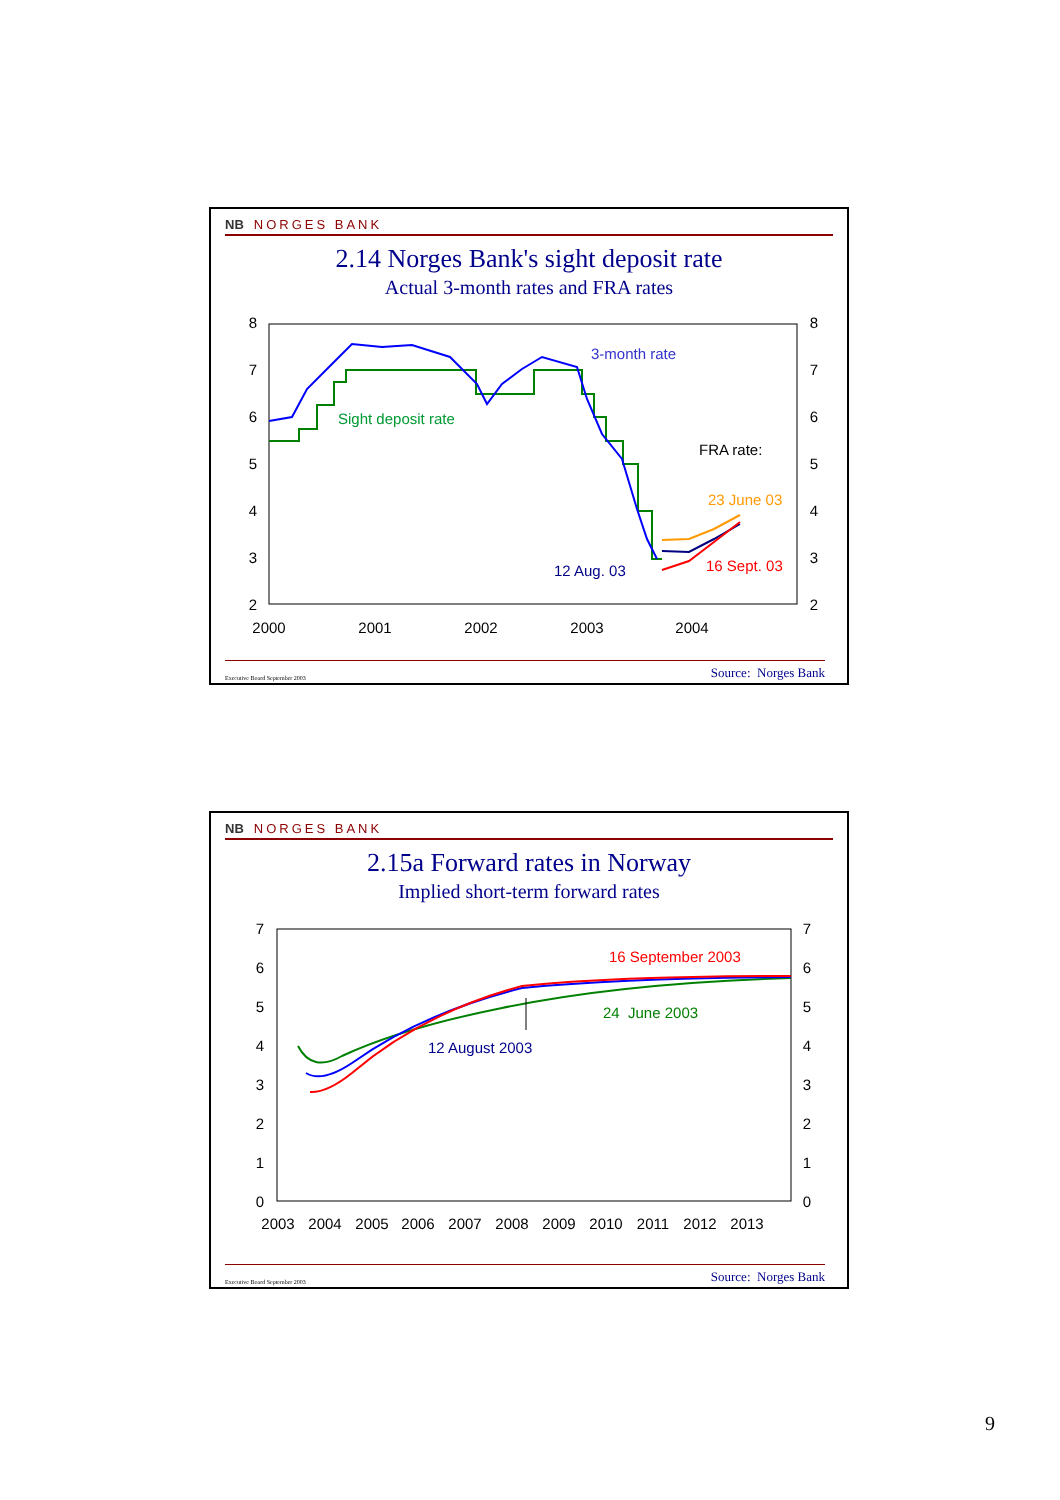NB NORGES BANK
2.14 Norges Bank's sight deposit rate
Actual 3-month rates and FRA rates
8
7
6
5
4
3
2
8
7
6
5
4
3
2
2000
2001
2002
2003
2004
3-month rate
Sight deposit rate
FRA rate:
23 June 03
12 Aug. 03
16 Sept. 03
Executive Board September 2003 Source: Norges Bank
NB NORGES BANK
2.15a Forward rates in Norway
Implied short-term forward rates
7
6
5
4
3
2
1
0
7
6
5
4
3
2
1
0
2003
2004
2005
2006
2007
2008
2009
2010
2011
2012
2013
16 September 2003
24 June 2003
12 August 2003
Executive Board September 2003 Source: Norges Bank
9